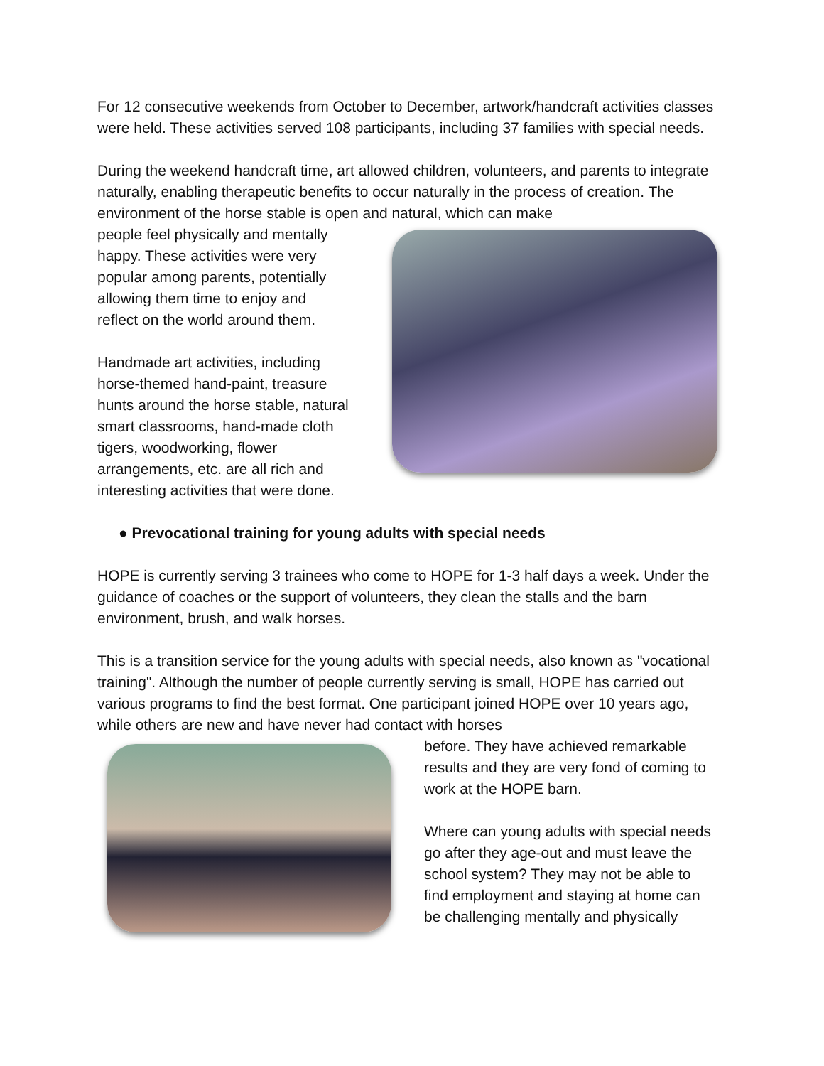For 12 consecutive weekends from October to December, artwork/handcraft activities classes were held. These activities served 108 participants, including 37 families with special needs.
During the weekend handcraft time, art allowed children, volunteers, and parents to integrate naturally, enabling therapeutic benefits to occur naturally in the process of creation. The environment of the horse stable is open and natural, which can make
people feel physically and mentally happy. These activities were very popular among parents, potentially allowing them time to enjoy and reflect on the world around them.
Handmade art activities, including horse-themed hand-paint, treasure hunts around the horse stable, natural smart classrooms, hand-made cloth tigers, woodworking, flower arrangements, etc. are all rich and interesting activities that were done.
● Prevocational training for young adults with special needs
HOPE is currently serving 3 trainees who come to HOPE for 1-3 half days a week. Under the guidance of coaches or the support of volunteers, they clean the stalls and the barn environment, brush, and walk horses.
This is a transition service for the young adults with special needs, also known as "vocational training". Although the number of people currently serving is small, HOPE has carried out various programs to find the best format. One participant joined HOPE over 10 years ago, while others are new and have never had contact with horses
before. They have achieved remarkable results and they are very fond of coming to work at the HOPE barn.
Where can young adults with special needs go after they age-out and must leave the school system? They may not be able to find employment and staying at home can be challenging mentally and physically